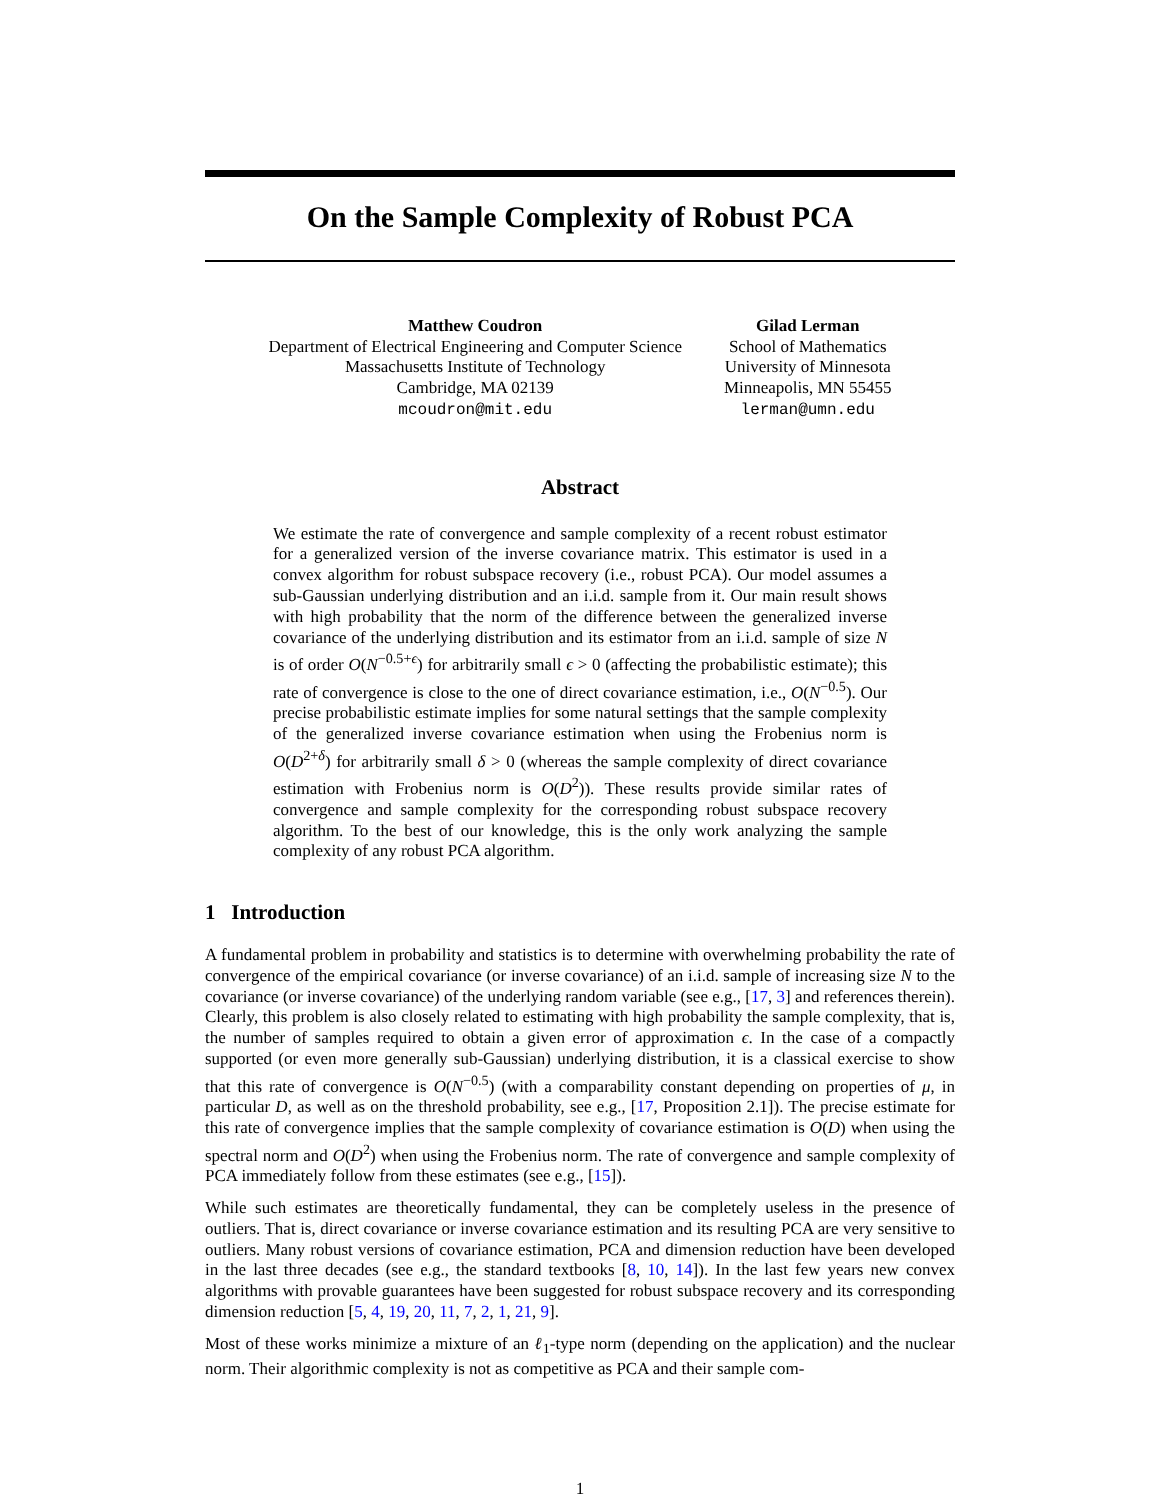On the Sample Complexity of Robust PCA
Matthew Coudron
Department of Electrical Engineering and Computer Science
Massachusetts Institute of Technology
Cambridge, MA 02139
mcoudron@mit.edu
Gilad Lerman
School of Mathematics
University of Minnesota
Minneapolis, MN 55455
lerman@umn.edu
Abstract
We estimate the rate of convergence and sample complexity of a recent robust estimator for a generalized version of the inverse covariance matrix. This estimator is used in a convex algorithm for robust subspace recovery (i.e., robust PCA). Our model assumes a sub-Gaussian underlying distribution and an i.i.d. sample from it. Our main result shows with high probability that the norm of the difference between the generalized inverse covariance of the underlying distribution and its estimator from an i.i.d. sample of size N is of order O(N<sup>−0.5+ϵ</sup>) for arbitrarily small ϵ > 0 (affecting the probabilistic estimate); this rate of convergence is close to the one of direct covariance estimation, i.e., O(N<sup>−0.5</sup>). Our precise probabilistic estimate implies for some natural settings that the sample complexity of the generalized inverse covariance estimation when using the Frobenius norm is O(D<sup>2+δ</sup>) for arbitrarily small δ > 0 (whereas the sample complexity of direct covariance estimation with Frobenius norm is O(D<sup>2</sup>)). These results provide similar rates of convergence and sample complexity for the corresponding robust subspace recovery algorithm. To the best of our knowledge, this is the only work analyzing the sample complexity of any robust PCA algorithm.
1 Introduction
A fundamental problem in probability and statistics is to determine with overwhelming probability the rate of convergence of the empirical covariance (or inverse covariance) of an i.i.d. sample of increasing size N to the covariance (or inverse covariance) of the underlying random variable (see e.g., [17, 3] and references therein). Clearly, this problem is also closely related to estimating with high probability the sample complexity, that is, the number of samples required to obtain a given error of approximation ϵ. In the case of a compactly supported (or even more generally sub-Gaussian) underlying distribution, it is a classical exercise to show that this rate of convergence is O(N<sup>−0.5</sup>) (with a comparability constant depending on properties of μ, in particular D, as well as on the threshold probability, see e.g., [17, Proposition 2.1]). The precise estimate for this rate of convergence implies that the sample complexity of covariance estimation is O(D) when using the spectral norm and O(D<sup>2</sup>) when using the Frobenius norm. The rate of convergence and sample complexity of PCA immediately follow from these estimates (see e.g., [15]).
While such estimates are theoretically fundamental, they can be completely useless in the presence of outliers. That is, direct covariance or inverse covariance estimation and its resulting PCA are very sensitive to outliers. Many robust versions of covariance estimation, PCA and dimension reduction have been developed in the last three decades (see e.g., the standard textbooks [8, 10, 14]). In the last few years new convex algorithms with provable guarantees have been suggested for robust subspace recovery and its corresponding dimension reduction [5, 4, 19, 20, 11, 7, 2, 1, 21, 9].
Most of these works minimize a mixture of an ℓ<sub>1</sub>-type norm (depending on the application) and the nuclear norm. Their algorithmic complexity is not as competitive as PCA and their sample com-
1